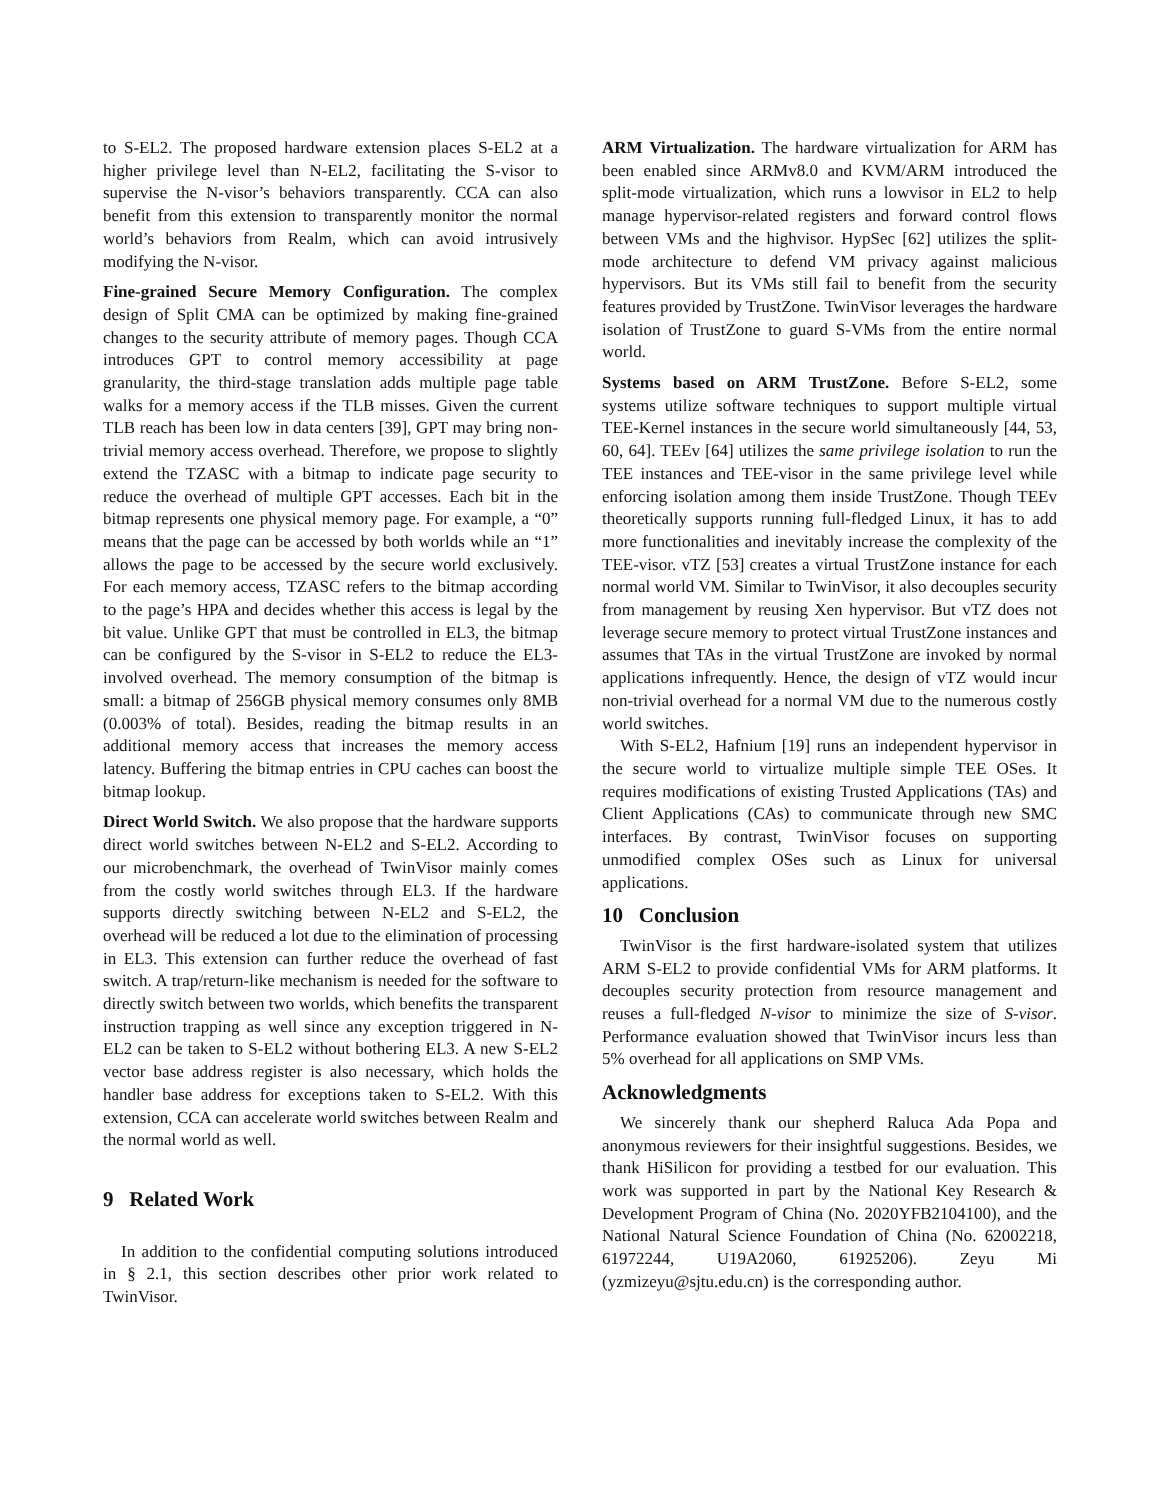to S-EL2. The proposed hardware extension places S-EL2 at a higher privilege level than N-EL2, facilitating the S-visor to supervise the N-visor’s behaviors transparently. CCA can also benefit from this extension to transparently monitor the normal world’s behaviors from Realm, which can avoid intrusively modifying the N-visor.
Fine-grained Secure Memory Configuration. The complex design of Split CMA can be optimized by making fine-grained changes to the security attribute of memory pages. Though CCA introduces GPT to control memory accessibility at page granularity, the third-stage translation adds multiple page table walks for a memory access if the TLB misses. Given the current TLB reach has been low in data centers [39], GPT may bring non-trivial memory access overhead. Therefore, we propose to slightly extend the TZASC with a bitmap to indicate page security to reduce the overhead of multiple GPT accesses. Each bit in the bitmap represents one physical memory page. For example, a “0” means that the page can be accessed by both worlds while an “1” allows the page to be accessed by the secure world exclusively. For each memory access, TZASC refers to the bitmap according to the page’s HPA and decides whether this access is legal by the bit value. Unlike GPT that must be controlled in EL3, the bitmap can be configured by the S-visor in S-EL2 to reduce the EL3-involved overhead. The memory consumption of the bitmap is small: a bitmap of 256GB physical memory consumes only 8MB (0.003% of total). Besides, reading the bitmap results in an additional memory access that increases the memory access latency. Buffering the bitmap entries in CPU caches can boost the bitmap lookup.
Direct World Switch. We also propose that the hardware supports direct world switches between N-EL2 and S-EL2. According to our microbenchmark, the overhead of TwinVisor mainly comes from the costly world switches through EL3. If the hardware supports directly switching between N-EL2 and S-EL2, the overhead will be reduced a lot due to the elimination of processing in EL3. This extension can further reduce the overhead of fast switch. A trap/return-like mechanism is needed for the software to directly switch between two worlds, which benefits the transparent instruction trapping as well since any exception triggered in N-EL2 can be taken to S-EL2 without bothering EL3. A new S-EL2 vector base address register is also necessary, which holds the handler base address for exceptions taken to S-EL2. With this extension, CCA can accelerate world switches between Realm and the normal world as well.
9 Related Work
In addition to the confidential computing solutions introduced in § 2.1, this section describes other prior work related to TwinVisor.
ARM Virtualization. The hardware virtualization for ARM has been enabled since ARMv8.0 and KVM/ARM introduced the split-mode virtualization, which runs a lowvisor in EL2 to help manage hypervisor-related registers and forward control flows between VMs and the highvisor. HypSec [62] utilizes the split-mode architecture to defend VM privacy against malicious hypervisors. But its VMs still fail to benefit from the security features provided by TrustZone. TwinVisor leverages the hardware isolation of TrustZone to guard S-VMs from the entire normal world.
Systems based on ARM TrustZone. Before S-EL2, some systems utilize software techniques to support multiple virtual TEE-Kernel instances in the secure world simultaneously [44, 53, 60, 64]. TEEv [64] utilizes the same privilege isolation to run the TEE instances and TEE-visor in the same privilege level while enforcing isolation among them inside TrustZone. Though TEEv theoretically supports running full-fledged Linux, it has to add more functionalities and inevitably increase the complexity of the TEE-visor. vTZ [53] creates a virtual TrustZone instance for each normal world VM. Similar to TwinVisor, it also decouples security from management by reusing Xen hypervisor. But vTZ does not leverage secure memory to protect virtual TrustZone instances and assumes that TAs in the virtual TrustZone are invoked by normal applications infrequently. Hence, the design of vTZ would incur non-trivial overhead for a normal VM due to the numerous costly world switches.
With S-EL2, Hafnium [19] runs an independent hypervisor in the secure world to virtualize multiple simple TEE OSes. It requires modifications of existing Trusted Applications (TAs) and Client Applications (CAs) to communicate through new SMC interfaces. By contrast, TwinVisor focuses on supporting unmodified complex OSes such as Linux for universal applications.
10 Conclusion
TwinVisor is the first hardware-isolated system that utilizes ARM S-EL2 to provide confidential VMs for ARM platforms. It decouples security protection from resource management and reuses a full-fledged N-visor to minimize the size of S-visor. Performance evaluation showed that TwinVisor incurs less than 5% overhead for all applications on SMP VMs.
Acknowledgments
We sincerely thank our shepherd Raluca Ada Popa and anonymous reviewers for their insightful suggestions. Besides, we thank HiSilicon for providing a testbed for our evaluation. This work was supported in part by the National Key Research & Development Program of China (No. 2020YFB2104100), and the National Natural Science Foundation of China (No. 62002218, 61972244, U19A2060, 61925206). Zeyu Mi (yzmizeyu@sjtu.edu.cn) is the corresponding author.